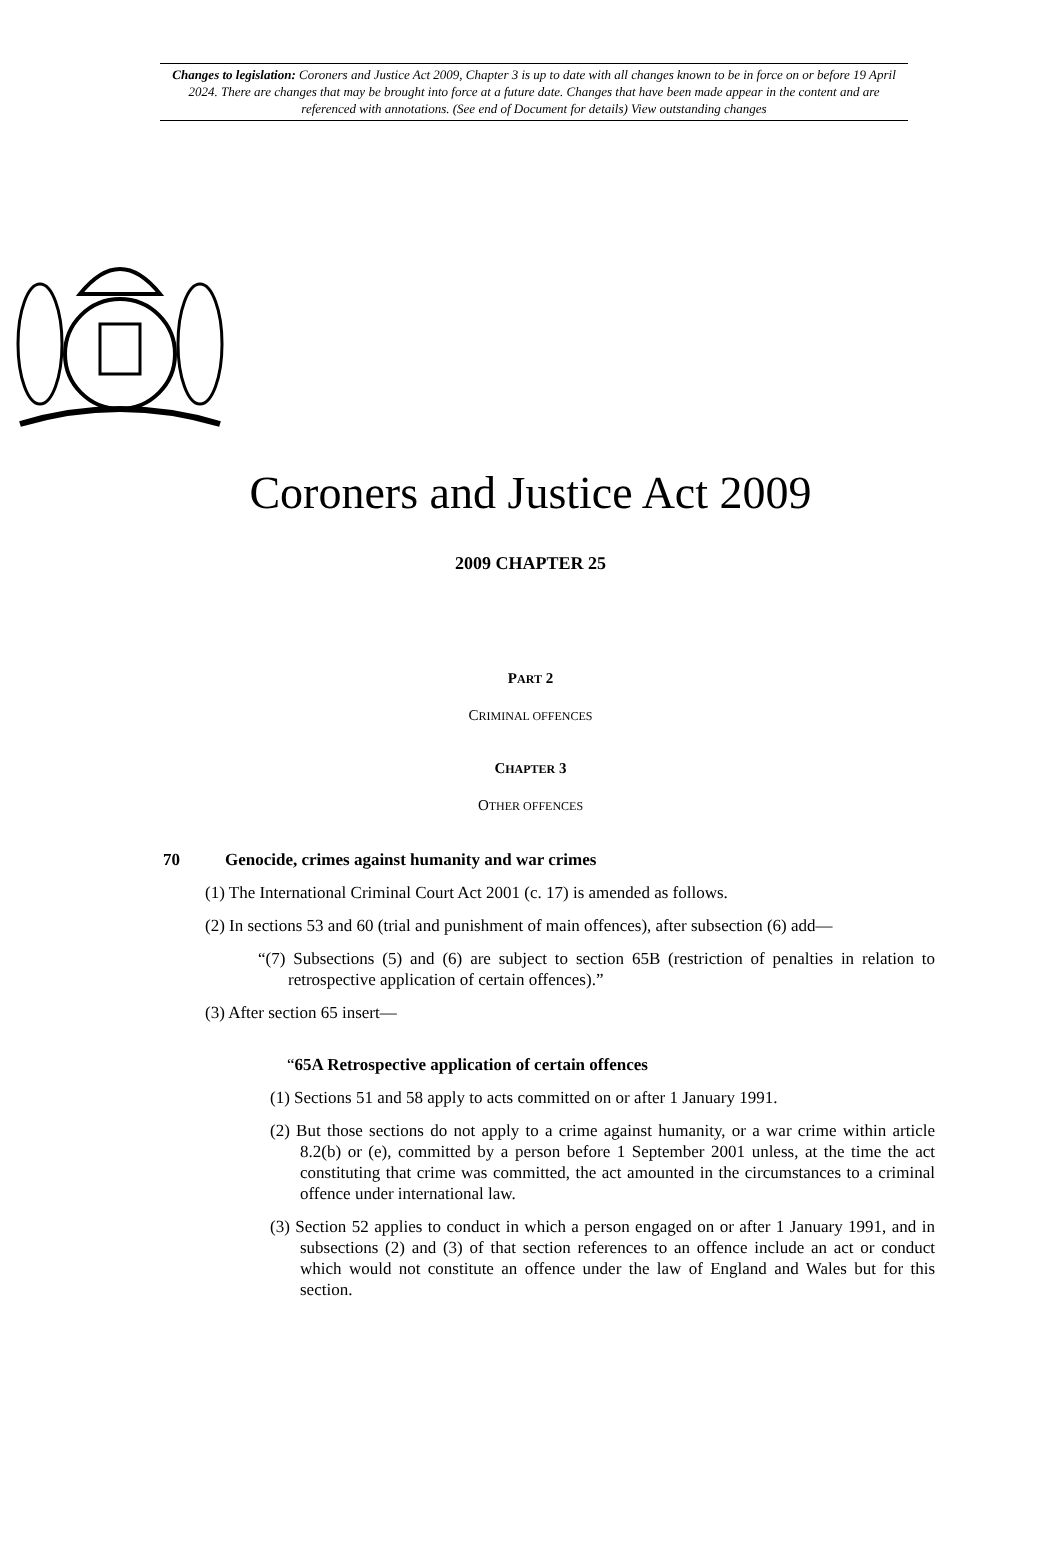Changes to legislation: Coroners and Justice Act 2009, Chapter 3 is up to date with all changes known to be in force on or before 19 April 2024. There are changes that may be brought into force at a future date. Changes that have been made appear in the content and are referenced with annotations. (See end of Document for details) View outstanding changes
Coroners and Justice Act 2009
2009 CHAPTER 25
PART 2
CRIMINAL OFFENCES
CHAPTER 3
OTHER OFFENCES
70 Genocide, crimes against humanity and war crimes
(1) The International Criminal Court Act 2001 (c. 17) is amended as follows.
(2) In sections 53 and 60 (trial and punishment of main offences), after subsection (6) add—
“(7) Subsections (5) and (6) are subject to section 65B (restriction of penalties in relation to retrospective application of certain offences).”
(3) After section 65 insert—
“65A Retrospective application of certain offences
(1) Sections 51 and 58 apply to acts committed on or after 1 January 1991.
(2) But those sections do not apply to a crime against humanity, or a war crime within article 8.2(b) or (e), committed by a person before 1 September 2001 unless, at the time the act constituting that crime was committed, the act amounted in the circumstances to a criminal offence under international law.
(3) Section 52 applies to conduct in which a person engaged on or after 1 January 1991, and in subsections (2) and (3) of that section references to an offence include an act or conduct which would not constitute an offence under the law of England and Wales but for this section.